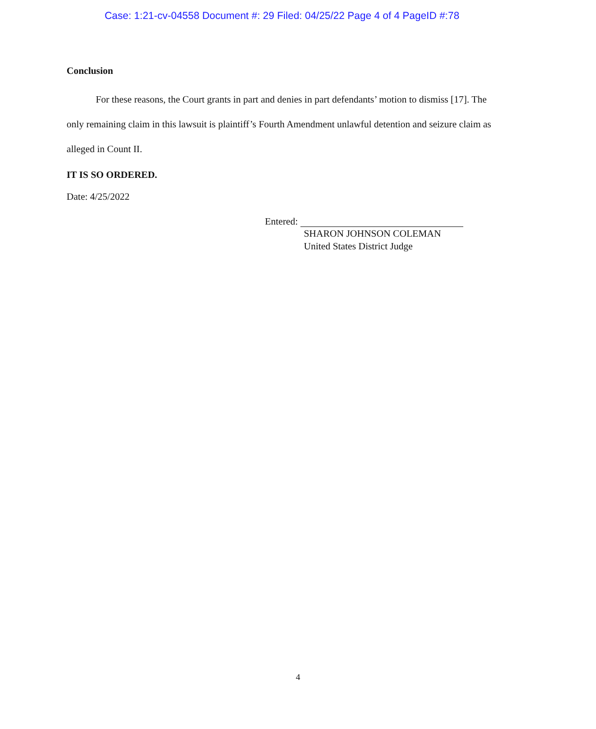Case: 1:21-cv-04558 Document #: 29 Filed: 04/25/22 Page 4 of 4 PageID #:78
Conclusion
For these reasons, the Court grants in part and denies in part defendants’ motion to dismiss [17]. The only remaining claim in this lawsuit is plaintiff’s Fourth Amendment unlawful detention and seizure claim as alleged in Count II.
IT IS SO ORDERED.
Date: 4/25/2022
Entered:
SHARON JOHNSON COLEMAN
United States District Judge
4